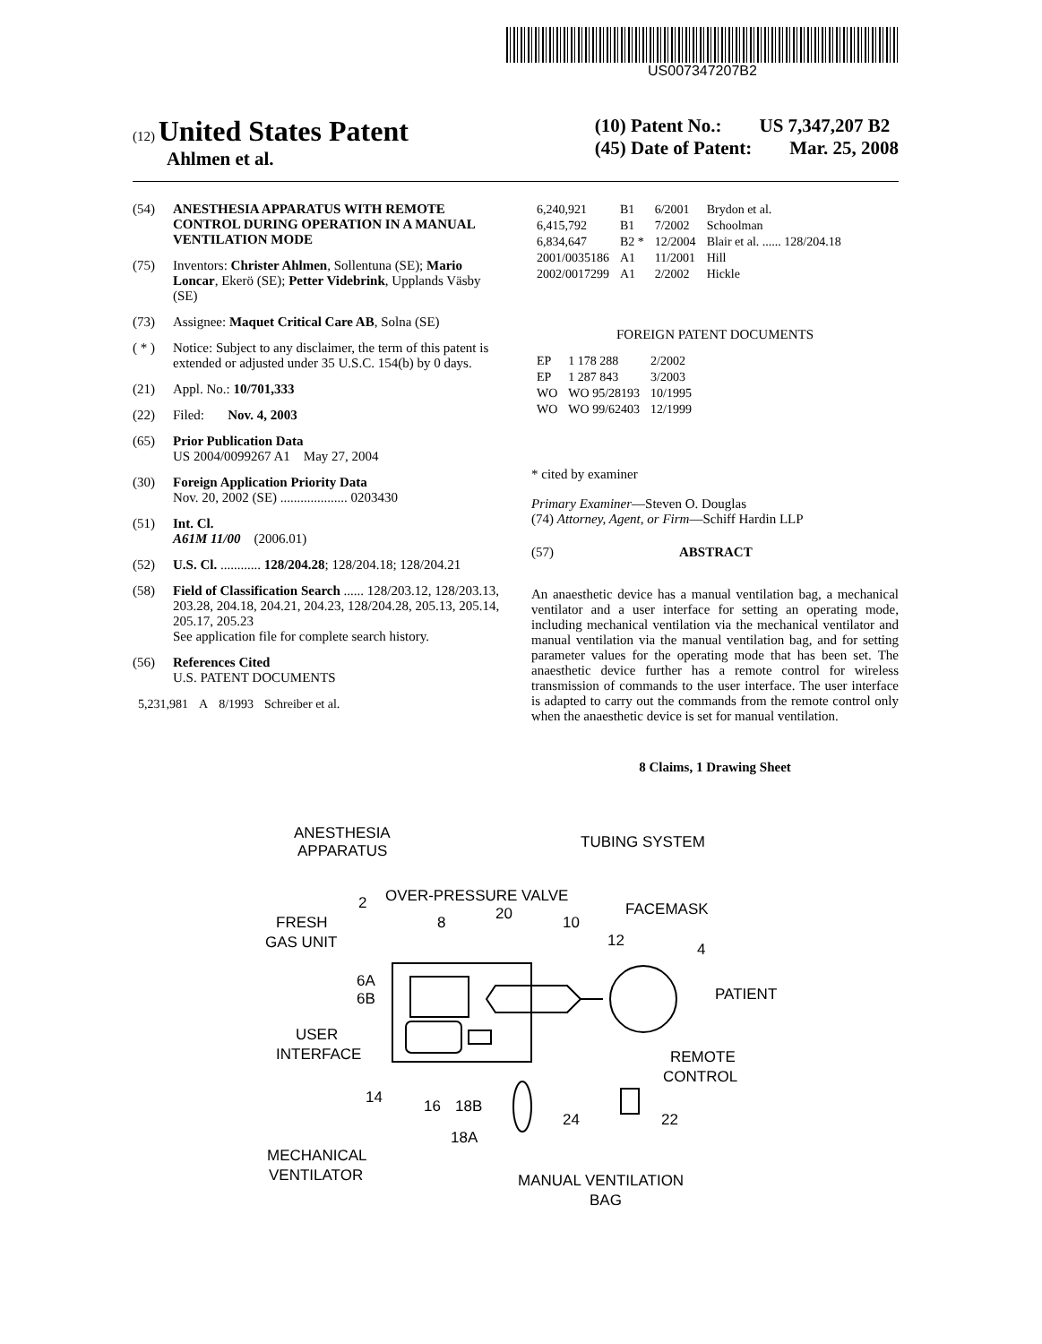US007347207B2
(12) United States Patent
Ahlmen et al.
(10) Patent No.: US 7,347,207 B2
(45) Date of Patent: Mar. 25, 2008
(54) ANESTHESIA APPARATUS WITH REMOTE CONTROL DURING OPERATION IN A MANUAL VENTILATION MODE
(75) Inventors: Christer Ahlmen, Sollentuna (SE); Mario Loncar, Ekerö (SE); Petter Videbrink, Upplands Väsby (SE)
(73) Assignee: Maquet Critical Care AB, Solna (SE)
( * ) Notice: Subject to any disclaimer, the term of this patent is extended or adjusted under 35 U.S.C. 154(b) by 0 days.
(21) Appl. No.: 10/701,333
(22) Filed: Nov. 4, 2003
(65) Prior Publication Data
US 2004/0099267 A1 May 27, 2004
(30) Foreign Application Priority Data
Nov. 20, 2002 (SE) .................... 0203430
(51) Int. Cl.
A61M 11/00 (2006.01)
(52) U.S. Cl. ............ 128/204.28; 128/204.18; 128/204.21
(58) Field of Classification Search ...... 128/203.12, 128/203.13, 203.28, 204.18, 204.21, 204.23, 128/204.28, 205.13, 205.14, 205.17, 205.23
See application file for complete search history.
(56) References Cited
U.S. PATENT DOCUMENTS
| 5,231,981 | A | 8/1993 | Schreiber et al. |
| 6,240,921 | B1 | 6/2001 | Brydon et al. |
| 6,415,792 | B1 | 7/2002 | Schoolman |
| 6,834,647 | B2 * | 12/2004 | Blair et al. ...... 128/204.18 |
| 2001/0035186 | A1 | 11/2001 | Hill |
| 2002/0017299 | A1 | 2/2002 | Hickle |
FOREIGN PATENT DOCUMENTS
| EP | 1 178 288 | 2/2002 |
| EP | 1 287 843 | 3/2003 |
| WO | WO 95/28193 | 10/1995 |
| WO | WO 99/62403 | 12/1999 |
* cited by examiner
Primary Examiner—Steven O. Douglas
(74) Attorney, Agent, or Firm—Schiff Hardin LLP
(57) ABSTRACT
An anaesthetic device has a manual ventilation bag, a mechanical ventilator and a user interface for setting an operating mode, including mechanical ventilation via the mechanical ventilator and manual ventilation via the manual ventilation bag, and for setting parameter values for the operating mode that has been set. The anaesthetic device further has a remote control for wireless transmission of commands to the user interface. The user interface is adapted to carry out the commands from the remote control only when the anaesthetic device is set for manual ventilation.
8 Claims, 1 Drawing Sheet
ANESTHESIA
APPARATUS
TUBING SYSTEM
OVER-PRESSURE VALVE
FACEMASK
FRESH
GAS UNIT
6A
6B
PATIENT
USER
INTERFACE
REMOTE
CONTROL
MECHANICAL
VENTILATOR
MANUAL VENTILATION
BAG
2
8
20
10
12
4
14
16
18B
18A
24
22